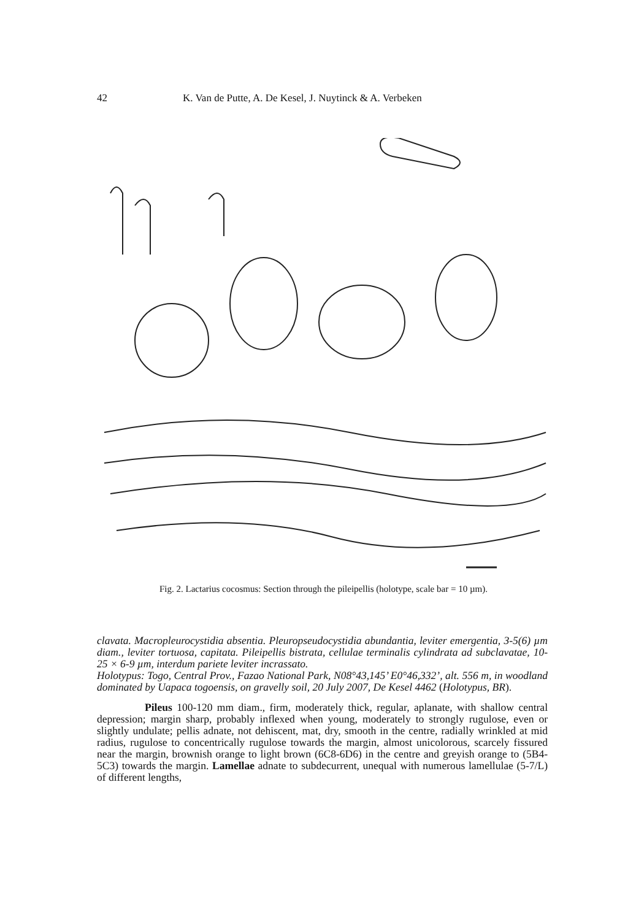42 K. Van de Putte, A. De Kesel, J. Nuytinck & A. Verbeken
Fig. 2. Lactarius cocosmus: Section through the pileipellis (holotype, scale bar = 10 µm).
clavata. Macropleurocystidia absentia. Pleuropseudocystidia abundantia, leviter emergentia, 3-5(6) µm diam., leviter tortuosa, capitata. Pileipellis bistrata, cellulae terminalis cylindrata ad subclavatae, 10-25 × 6-9 µm, interdum pariete leviter incrassato.
Holotypus: Togo, Central Prov., Fazao National Park, N08°43,145’ E0°46,332’, alt. 556 m, in woodland dominated by Uapaca togoensis, on gravelly soil, 20 July 2007, De Kesel 4462 (Holotypus, BR).
Pileus 100-120 mm diam., firm, moderately thick, regular, aplanate, with shallow central depression; margin sharp, probably inflexed when young, moderately to strongly rugulose, even or slightly undulate; pellis adnate, not dehiscent, mat, dry, smooth in the centre, radially wrinkled at mid radius, rugulose to concentrically rugulose towards the margin, almost unicolorous, scarcely fissured near the margin, brownish orange to light brown (6C8-6D6) in the centre and greyish orange to (5B4-5C3) towards the margin. Lamellae adnate to subdecurrent, unequal with numerous lamellulae (5-7/L) of different lengths,